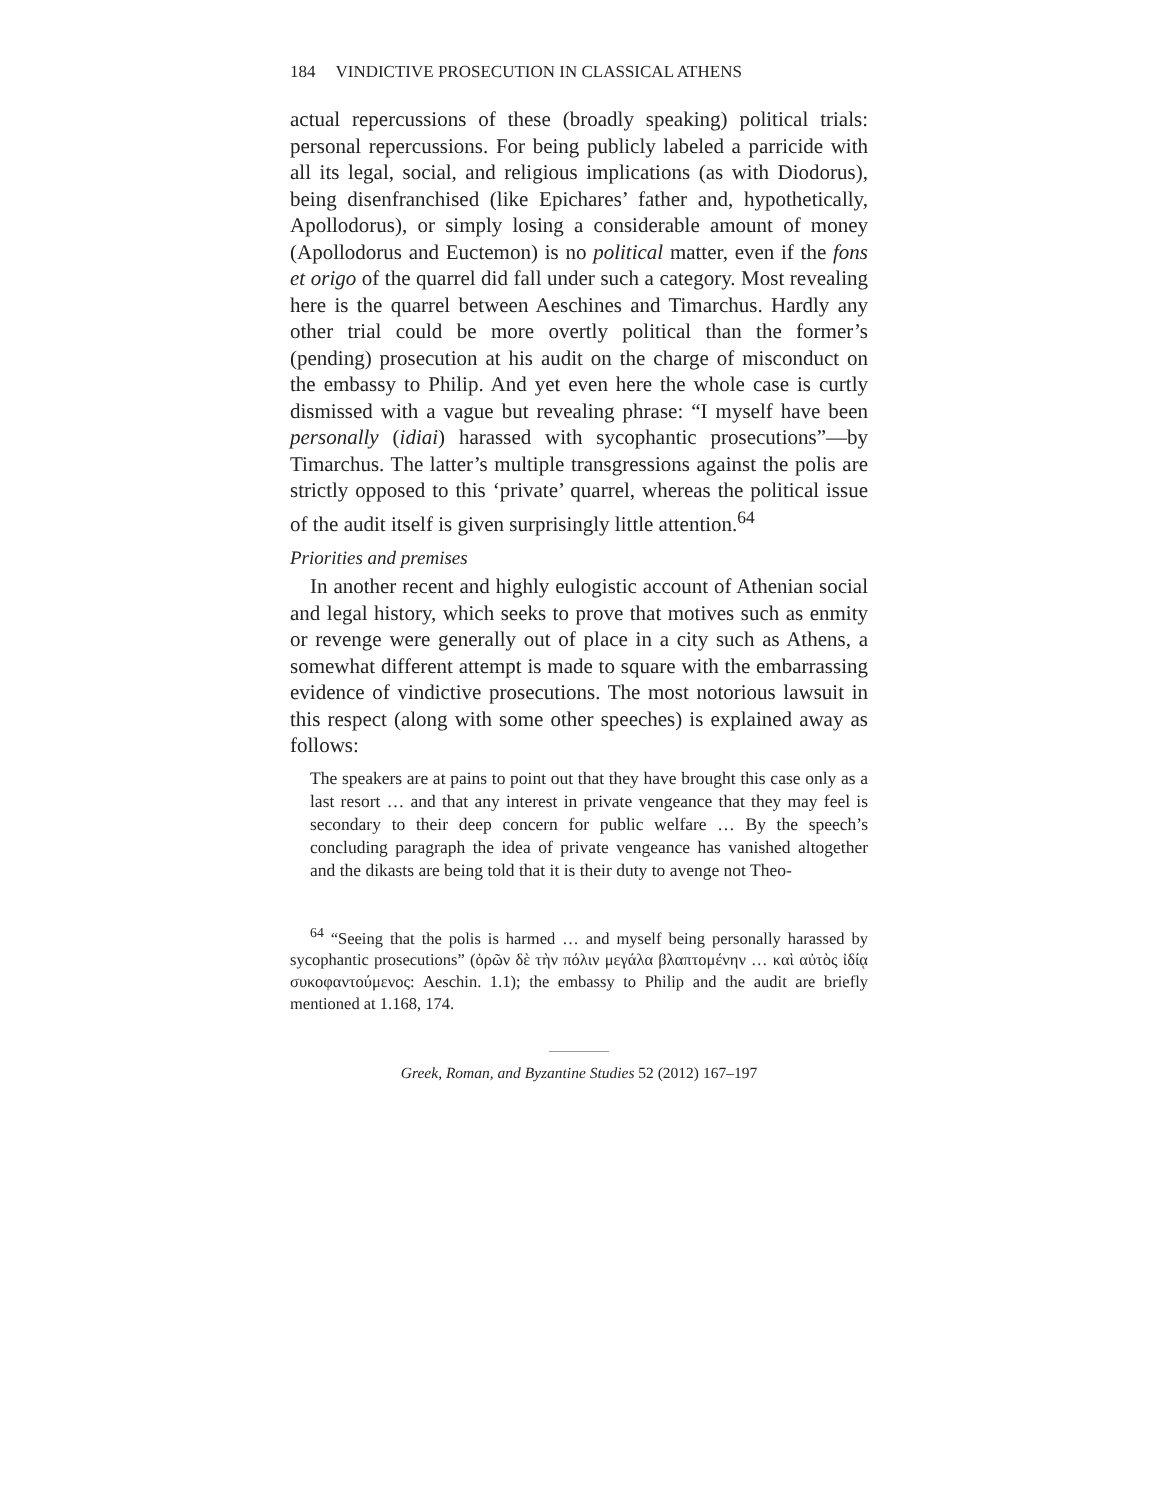184 VINDICTIVE PROSECUTION IN CLASSICAL ATHENS
actual repercussions of these (broadly speaking) political trials: personal repercussions. For being publicly labeled a parricide with all its legal, social, and religious implications (as with Diodorus), being disenfranchised (like Epichares’ father and, hypothetically, Apollodorus), or simply losing a considerable amount of money (Apollodorus and Euctemon) is no political matter, even if the fons et origo of the quarrel did fall under such a category. Most revealing here is the quarrel between Aeschines and Timarchus. Hardly any other trial could be more overtly political than the former’s (pending) prosecution at his audit on the charge of misconduct on the embassy to Philip. And yet even here the whole case is curtly dismissed with a vague but revealing phrase: “I myself have been personally (idiai) harassed with sycophantic prosecutions”—by Timarchus. The latter’s multiple transgressions against the polis are strictly opposed to this ‘private’ quarrel, whereas the political issue of the audit itself is given surprisingly little attention.<sup>64</sup>
Priorities and premises
In another recent and highly eulogistic account of Athenian social and legal history, which seeks to prove that motives such as enmity or revenge were generally out of place in a city such as Athens, a somewhat different attempt is made to square with the embarrassing evidence of vindictive prosecutions. The most notorious lawsuit in this respect (along with some other speeches) is explained away as follows:
The speakers are at pains to point out that they have brought this case only as a last resort … and that any interest in private vengeance that they may feel is secondary to their deep concern for public welfare … By the speech’s concluding paragraph the idea of private vengeance has vanished altogether and the dikasts are being told that it is their duty to avenge not Theo-
<sup>64</sup> “Seeing that the polis is harmed … and myself being personally harassed by sycophantic prosecutions” (ὁρῶν δὲ τὴν πόλιν μεγάλα βλαπτομένην … καὶ αὐτὸς ἰδίᾳ συκοφαντούμενος: Aeschin. 1.1); the embassy to Philip and the audit are briefly mentioned at 1.168, 174.
Greek, Roman, and Byzantine Studies 52 (2012) 167–197